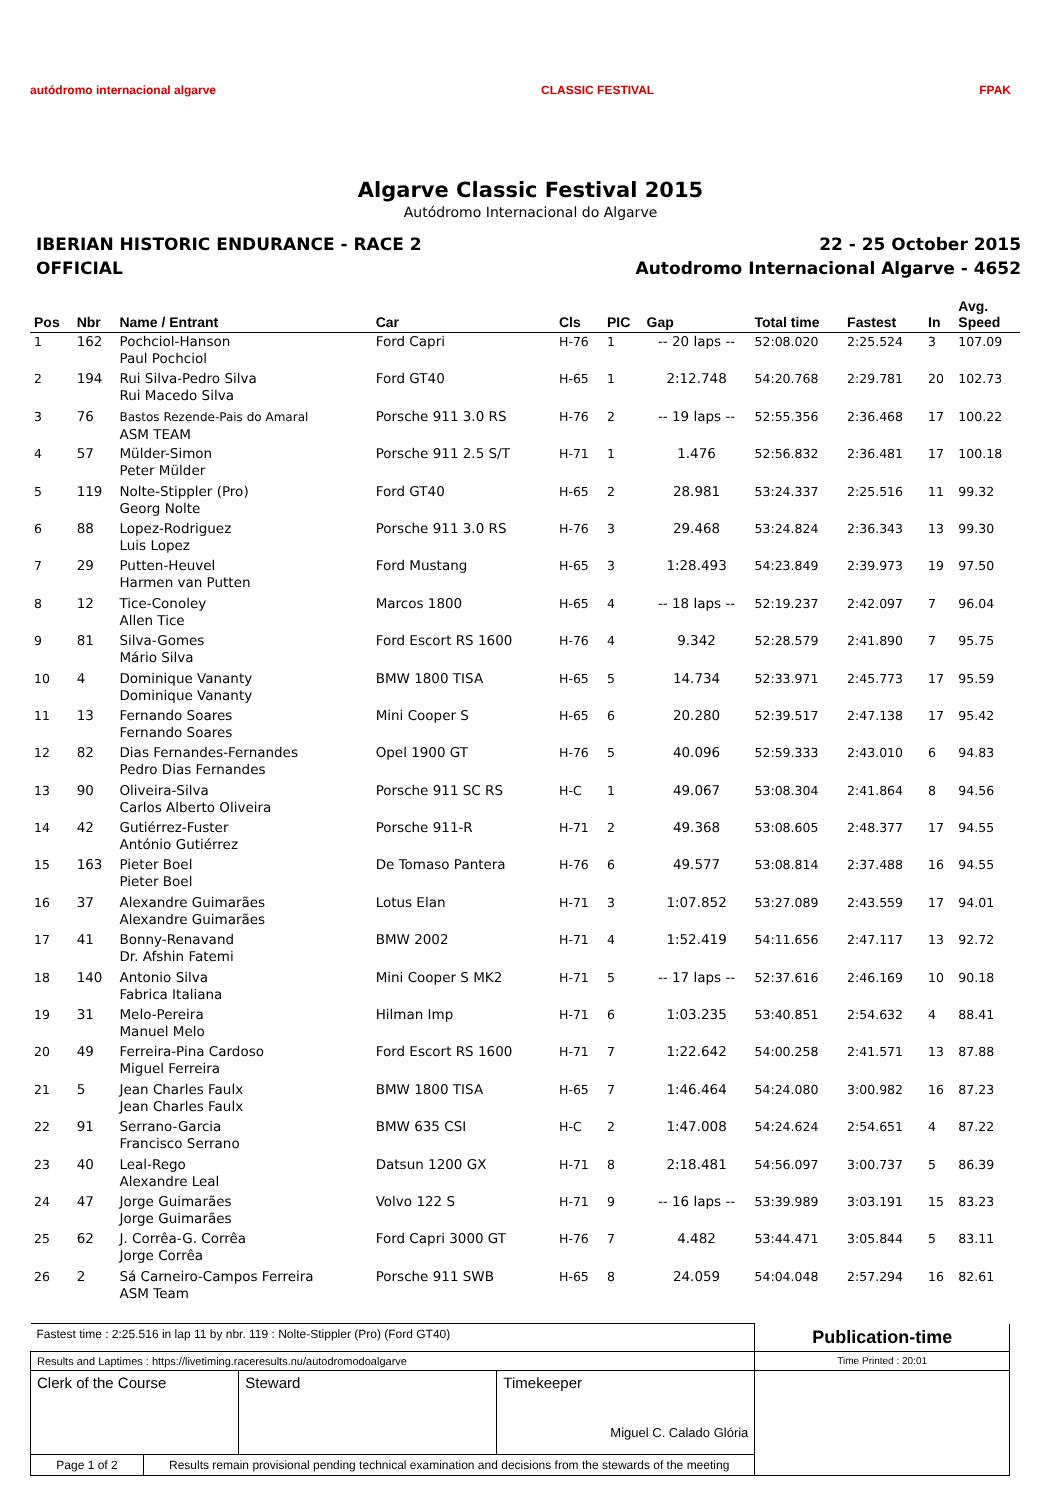autódromo internacional algarve
CLASSIC FESTIVAL FPAK
Algarve Classic Festival 2015
Autódromo Internacional do Algarve
IBERIAN HISTORIC ENDURANCE - RACE 2
OFFICIAL
22 - 25 October 2015
Autodromo Internacional Algarve - 4652
| Pos | Nbr | Name / Entrant | Car | Cls | PIC | Gap | Total time | Fastest | In | Avg. Speed |
| --- | --- | --- | --- | --- | --- | --- | --- | --- | --- | --- |
| 1 | 162 | Pochciol-Hanson Paul Pochciol | Ford Capri | H-76 | 1 | -- 20 laps -- | 52:08.020 | 2:25.524 | 3 | 107.09 |
| 2 | 194 | Rui Silva-Pedro Silva Rui Macedo Silva | Ford GT40 | H-65 | 1 | 2:12.748 | 54:20.768 | 2:29.781 | 20 | 102.73 |
| 3 | 76 | Bastos Rezende-Pais do Amaral ASM TEAM | Porsche 911 3.0 RS | H-76 | 2 | -- 19 laps -- | 52:55.356 | 2:36.468 | 17 | 100.22 |
| 4 | 57 | Mülder-Simon Peter Mülder | Porsche 911 2.5 S/T | H-71 | 1 | 1.476 | 52:56.832 | 2:36.481 | 17 | 100.18 |
| 5 | 119 | Nolte-Stippler (Pro) Georg Nolte | Ford GT40 | H-65 | 2 | 28.981 | 53:24.337 | 2:25.516 | 11 | 99.32 |
| 6 | 88 | Lopez-Rodriguez Luis Lopez | Porsche 911 3.0 RS | H-76 | 3 | 29.468 | 53:24.824 | 2:36.343 | 13 | 99.30 |
| 7 | 29 | Putten-Heuvel Harmen van Putten | Ford Mustang | H-65 | 3 | 1:28.493 | 54:23.849 | 2:39.973 | 19 | 97.50 |
| 8 | 12 | Tice-Conoley Allen Tice | Marcos 1800 | H-65 | 4 | -- 18 laps -- | 52:19.237 | 2:42.097 | 7 | 96.04 |
| 9 | 81 | Silva-Gomes Mário Silva | Ford Escort RS 1600 | H-76 | 4 | 9.342 | 52:28.579 | 2:41.890 | 7 | 95.75 |
| 10 | 4 | Dominique Vananty Dominique Vananty | BMW 1800 TISA | H-65 | 5 | 14.734 | 52:33.971 | 2:45.773 | 17 | 95.59 |
| 11 | 13 | Fernando Soares Fernando Soares | Mini Cooper S | H-65 | 6 | 20.280 | 52:39.517 | 2:47.138 | 17 | 95.42 |
| 12 | 82 | Dias Fernandes-Fernandes Pedro Dias Fernandes | Opel 1900 GT | H-76 | 5 | 40.096 | 52:59.333 | 2:43.010 | 6 | 94.83 |
| 13 | 90 | Oliveira-Silva Carlos Alberto Oliveira | Porsche 911 SC RS | H-C | 1 | 49.067 | 53:08.304 | 2:41.864 | 8 | 94.56 |
| 14 | 42 | Gutiérrez-Fuster António Gutiérrez | Porsche 911-R | H-71 | 2 | 49.368 | 53:08.605 | 2:48.377 | 17 | 94.55 |
| 15 | 163 | Pieter Boel Pieter Boel | De Tomaso Pantera | H-76 | 6 | 49.577 | 53:08.814 | 2:37.488 | 16 | 94.55 |
| 16 | 37 | Alexandre Guimarães Alexandre Guimarães | Lotus Elan | H-71 | 3 | 1:07.852 | 53:27.089 | 2:43.559 | 17 | 94.01 |
| 17 | 41 | Bonny-Renavand Dr. Afshin Fatemi | BMW 2002 | H-71 | 4 | 1:52.419 | 54:11.656 | 2:47.117 | 13 | 92.72 |
| 18 | 140 | Antonio Silva Fabrica Italiana | Mini Cooper S MK2 | H-71 | 5 | -- 17 laps -- | 52:37.616 | 2:46.169 | 10 | 90.18 |
| 19 | 31 | Melo-Pereira Manuel Melo | Hilman Imp | H-71 | 6 | 1:03.235 | 53:40.851 | 2:54.632 | 4 | 88.41 |
| 20 | 49 | Ferreira-Pina Cardoso Miguel Ferreira | Ford Escort RS 1600 | H-71 | 7 | 1:22.642 | 54:00.258 | 2:41.571 | 13 | 87.88 |
| 21 | 5 | Jean Charles Faulx Jean Charles Faulx | BMW 1800 TISA | H-65 | 7 | 1:46.464 | 54:24.080 | 3:00.982 | 16 | 87.23 |
| 22 | 91 | Serrano-Garcia Francisco Serrano | BMW 635 CSI | H-C | 2 | 1:47.008 | 54:24.624 | 2:54.651 | 4 | 87.22 |
| 23 | 40 | Leal-Rego Alexandre Leal | Datsun 1200 GX | H-71 | 8 | 2:18.481 | 54:56.097 | 3:00.737 | 5 | 86.39 |
| 24 | 47 | Jorge Guimarães Jorge Guimarães | Volvo 122 S | H-71 | 9 | -- 16 laps -- | 53:39.989 | 3:03.191 | 15 | 83.23 |
| 25 | 62 | J. Corrêa-G. Corrêa Jorge Corrêa | Ford Capri 3000 GT | H-76 | 7 | 4.482 | 53:44.471 | 3:05.844 | 5 | 83.11 |
| 26 | 2 | Sá Carneiro-Campos Ferreira ASM Team | Porsche 911 SWB | H-65 | 8 | 24.059 | 54:04.048 | 2:57.294 | 16 | 82.61 |
| Fastest time : 2:25.516 in lap 11 by nbr. 119 : Nolte-Stippler (Pro) (Ford GT40) | | | | Publication-time |
| Results and Laptimes : https://livetiming.raceresults.nu/autodromodoalgarve | | | | Time Printed : 20:01 |
| Clerk of the Course | | Steward | Timekeeper Miguel C. Calado Glória | |
| Page 1 of 2 | Results remain provisional pending technical examination and decisions from the stewards of the meeting | | | |